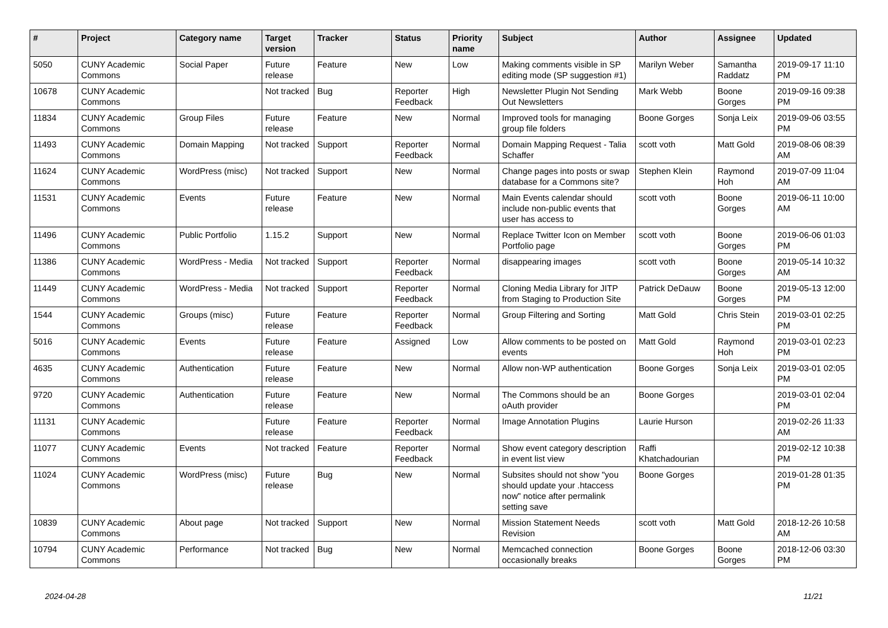| # | Project | Category name | Target version | Tracker | Status | Priority name | Subject | Author | Assignee | Updated |
| --- | --- | --- | --- | --- | --- | --- | --- | --- | --- | --- |
| 5050 | CUNY Academic Commons | Social Paper | Future release | Feature | New | Low | Making comments visible in SP editing mode (SP suggestion #1) | Marilyn Weber | Samantha Raddatz | 2019-09-17 11:10 PM |
| 10678 | CUNY Academic Commons | | Not tracked | Bug | Reporter Feedback | High | Newsletter Plugin Not Sending Out Newsletters | Mark Webb | Boone Gorges | 2019-09-16 09:38 PM |
| 11834 | CUNY Academic Commons | Group Files | Future release | Feature | New | Normal | Improved tools for managing group file folders | Boone Gorges | Sonja Leix | 2019-09-06 03:55 PM |
| 11493 | CUNY Academic Commons | Domain Mapping | Not tracked | Support | Reporter Feedback | Normal | Domain Mapping Request - Talia Schaffer | scott voth | Matt Gold | 2019-08-06 08:39 AM |
| 11624 | CUNY Academic Commons | WordPress (misc) | Not tracked | Support | New | Normal | Change pages into posts or swap database for a Commons site? | Stephen Klein | Raymond Hoh | 2019-07-09 11:04 AM |
| 11531 | CUNY Academic Commons | Events | Future release | Feature | New | Normal | Main Events calendar should include non-public events that user has access to | scott voth | Boone Gorges | 2019-06-11 10:00 AM |
| 11496 | CUNY Academic Commons | Public Portfolio | 1.15.2 | Support | New | Normal | Replace Twitter Icon on Member Portfolio page | scott voth | Boone Gorges | 2019-06-06 01:03 PM |
| 11386 | CUNY Academic Commons | WordPress - Media | Not tracked | Support | Reporter Feedback | Normal | disappearing images | scott voth | Boone Gorges | 2019-05-14 10:32 AM |
| 11449 | CUNY Academic Commons | WordPress - Media | Not tracked | Support | Reporter Feedback | Normal | Cloning Media Library for JITP from Staging to Production Site | Patrick DeDauw | Boone Gorges | 2019-05-13 12:00 PM |
| 1544 | CUNY Academic Commons | Groups (misc) | Future release | Feature | Reporter Feedback | Normal | Group Filtering and Sorting | Matt Gold | Chris Stein | 2019-03-01 02:25 PM |
| 5016 | CUNY Academic Commons | Events | Future release | Feature | Assigned | Low | Allow comments to be posted on events | Matt Gold | Raymond Hoh | 2019-03-01 02:23 PM |
| 4635 | CUNY Academic Commons | Authentication | Future release | Feature | New | Normal | Allow non-WP authentication | Boone Gorges | Sonja Leix | 2019-03-01 02:05 PM |
| 9720 | CUNY Academic Commons | Authentication | Future release | Feature | New | Normal | The Commons should be an oAuth provider | Boone Gorges | | 2019-03-01 02:04 PM |
| 11131 | CUNY Academic Commons | | Future release | Feature | Reporter Feedback | Normal | Image Annotation Plugins | Laurie Hurson | | 2019-02-26 11:33 AM |
| 11077 | CUNY Academic Commons | Events | Not tracked | Feature | Reporter Feedback | Normal | Show event category description in event list view | Raffi Khatchadourian | | 2019-02-12 10:38 PM |
| 11024 | CUNY Academic Commons | WordPress (misc) | Future release | Bug | New | Normal | Subsites should not show "you should update your .htaccess now" notice after permalink setting save | Boone Gorges | | 2019-01-28 01:35 PM |
| 10839 | CUNY Academic Commons | About page | Not tracked | Support | New | Normal | Mission Statement Needs Revision | scott voth | Matt Gold | 2018-12-26 10:58 AM |
| 10794 | CUNY Academic Commons | Performance | Not tracked | Bug | New | Normal | Memcached connection occasionally breaks | Boone Gorges | Boone Gorges | 2018-12-06 03:30 PM |
2024-04-28 11/21